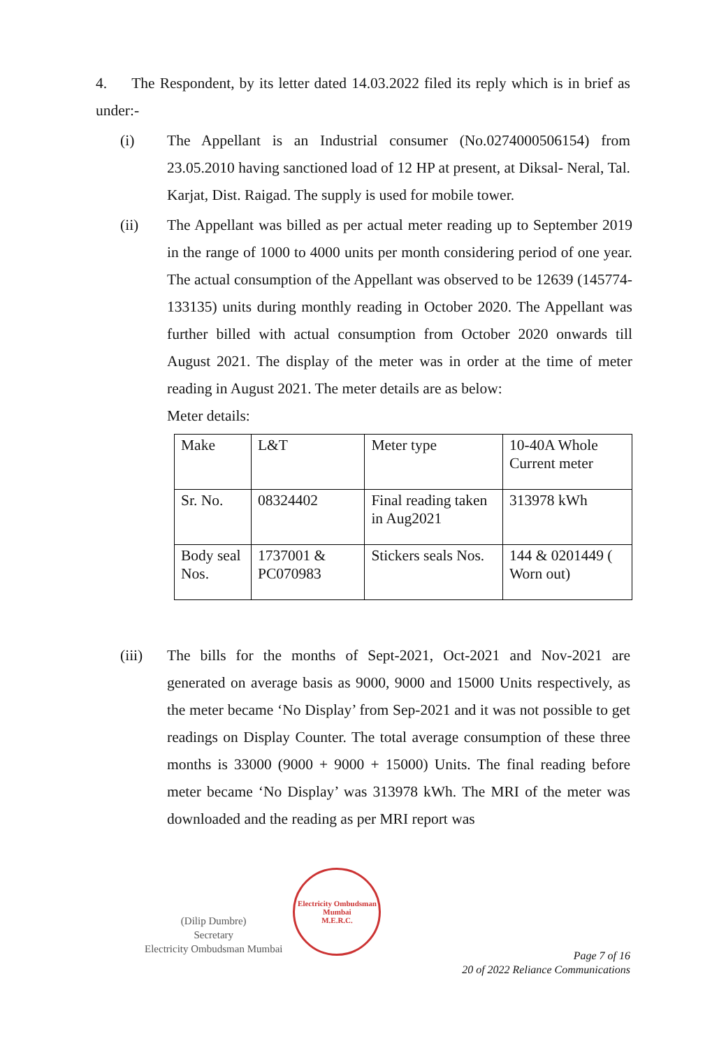4. The Respondent, by its letter dated 14.03.2022 filed its reply which is in brief as under:-
(i) The Appellant is an Industrial consumer (No.0274000506154) from 23.05.2010 having sanctioned load of 12 HP at present, at Diksal- Neral, Tal. Karjat, Dist. Raigad. The supply is used for mobile tower.
(ii) The Appellant was billed as per actual meter reading up to September 2019 in the range of 1000 to 4000 units per month considering period of one year. The actual consumption of the Appellant was observed to be 12639 (145774-133135) units during monthly reading in October 2020. The Appellant was further billed with actual consumption from October 2020 onwards till August 2021. The display of the meter was in order at the time of meter reading in August 2021. The meter details are as below:
Meter details:
| Make | L&T | Meter type | 10-40A Whole Current meter |
| Sr. No. | 08324402 | Final reading taken in Aug2021 | 313978 kWh |
| Body seal Nos. | 1737001 & PC070983 | Stickers seals Nos. | 144 & 0201449 ( Worn out) |
(iii) The bills for the months of Sept-2021, Oct-2021 and Nov-2021 are generated on average basis as 9000, 9000 and 15000 Units respectively, as the meter became ‘No Display’ from Sep-2021 and it was not possible to get readings on Display Counter. The total average consumption of these three months is 33000 (9000 + 9000 + 15000) Units. The final reading before meter became ‘No Display’ was 313978 kWh. The MRI of the meter was downloaded and the reading as per MRI report was
(Dilip Dumbre)
Secretary
Electricity Ombudsman Mumbai
Electricity Ombudsman Mumbai
M.E.R.C.
Page 7 of 16
20 of 2022 Reliance Communications